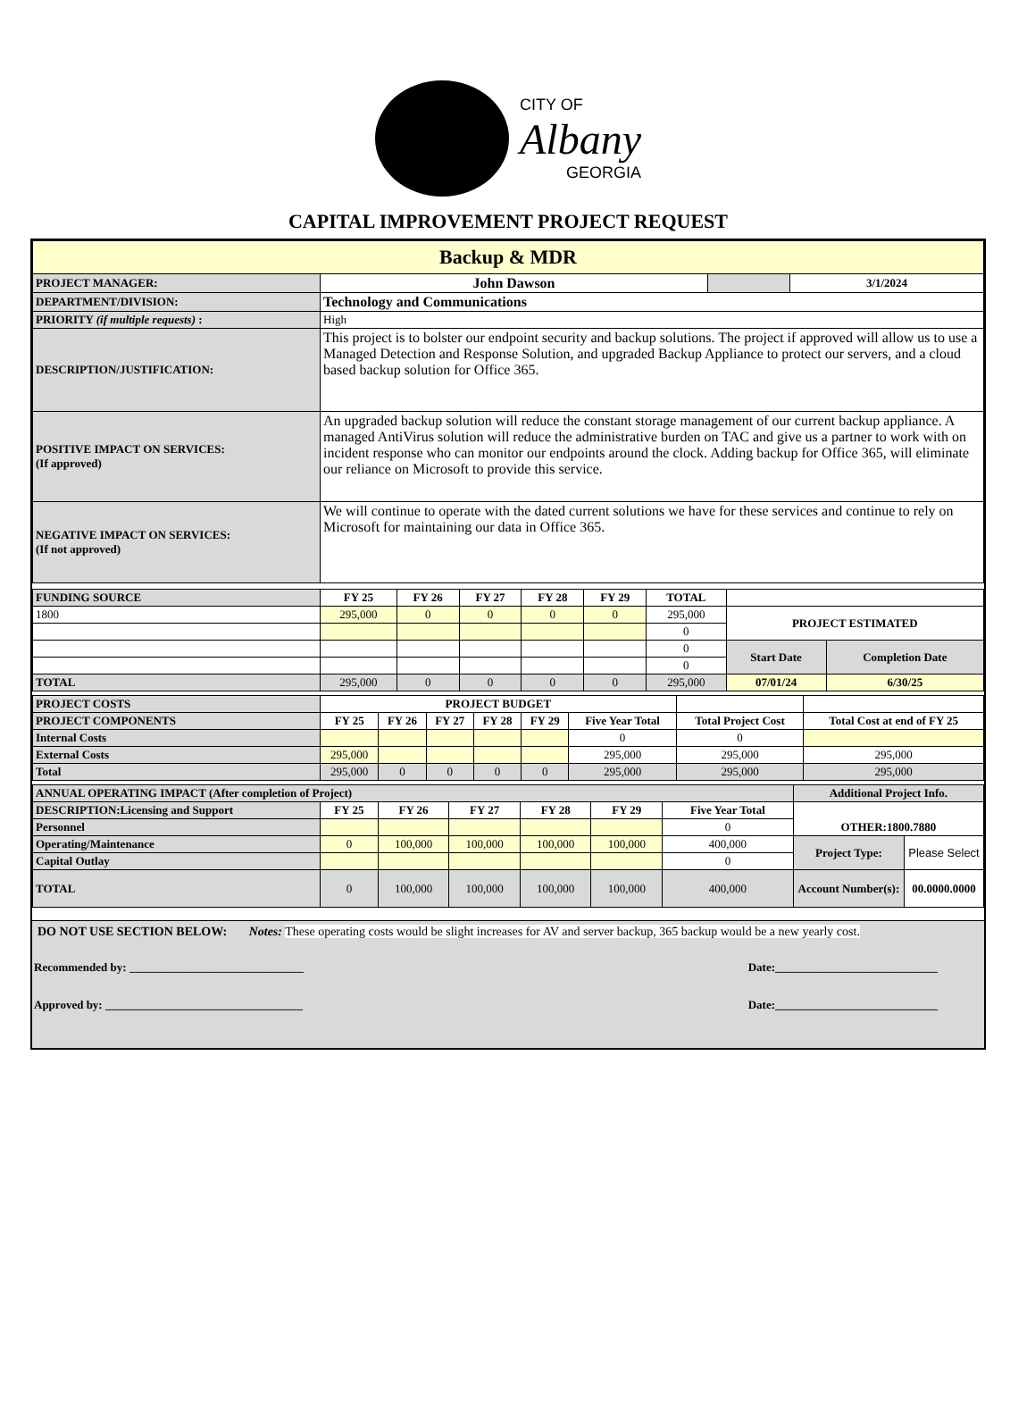CITY OF
Albany
GEORGIA
CAPITAL IMPROVEMENT PROJECT REQUEST
| Backup & MDR | | | |
| PROJECT MANAGER: | John Dawson | | 3/1/2024 |
| DEPARTMENT/DIVISION: | Technology and Communications | | |
| PRIORITY (if multiple requests) : | High | | |
| DESCRIPTION/JUSTIFICATION: | This project is to bolster our endpoint security and backup solutions. The project if approved will allow us to use a Managed Detection and Response Solution, and upgraded Backup Appliance to protect our servers, and a cloud based backup solution for Office 365. | | |
| POSITIVE IMPACT ON SERVICES: (If approved) | An upgraded backup solution will reduce the constant storage management of our current backup appliance. A managed AntiVirus solution will reduce the administrative burden on TAC and give us a partner to work with on incident response who can monitor our endpoints around the clock. Adding backup for Office 365, will eliminate our reliance on Microsoft to provide this service. | | |
| NEGATIVE IMPACT ON SERVICES: (If not approved) | We will continue to operate with the dated current solutions we have for these services and continue to rely on Microsoft for maintaining our data in Office 365. | | |
| FUNDING SOURCE | FY 25 | FY 26 | FY 27 | FY 28 | FY 29 | TOTAL | | |
| 1800 | 295,000 | 0 | 0 | 0 | 0 | 295,000 | PROJECT ESTIMATED | |
| | | | | | | 0 | | |
| | | | | | | 0 | Start Date | Completion Date |
| | | | | | | 0 | | |
| TOTAL | 295,000 | 0 | 0 | 0 | 0 | 295,000 | 07/01/24 | 6/30/25 |
| PROJECT COSTS | PROJECT BUDGET | | | | | | | |
| PROJECT COMPONENTS | FY 25 | FY 26 | FY 27 | FY 28 | FY 29 | Five Year Total | Total Project Cost | Total Cost at end of FY 25 |
| Internal Costs | | | | | | 0 | 0 | |
| External Costs | 295,000 | | | | | 295,000 | 295,000 | 295,000 |
| Total | 295,000 | 0 | 0 | 0 | 0 | 295,000 | 295,000 | 295,000 |
| ANNUAL OPERATING IMPACT (After completion of Project) | | | | | | | Additional Project Info. | |
| DESCRIPTION:Licensing and Support | FY 25 | FY 26 | FY 27 | FY 28 | FY 29 | Five Year Total | OTHER:1800.7880 | |
| Personnel | | | | | | 0 | | |
| Operating/Maintenance | 0 | 100,000 | 100,000 | 100,000 | 100,000 | 400,000 | Project Type: | Please Select |
| Capital Outlay | | | | | | 0 | | |
| TOTAL | 0 | 100,000 | 100,000 | 100,000 | 100,000 | 400,000 | Account Number(s): | 00.0000.0000 |
DO NOT USE SECTION BELOW: Notes: These operating costs would be slight increases for AV and server backup, 365 backup would be a new yearly cost.
Recommended by: ______________________________ Date:____________________________
Approved by: __________________________________ Date:____________________________